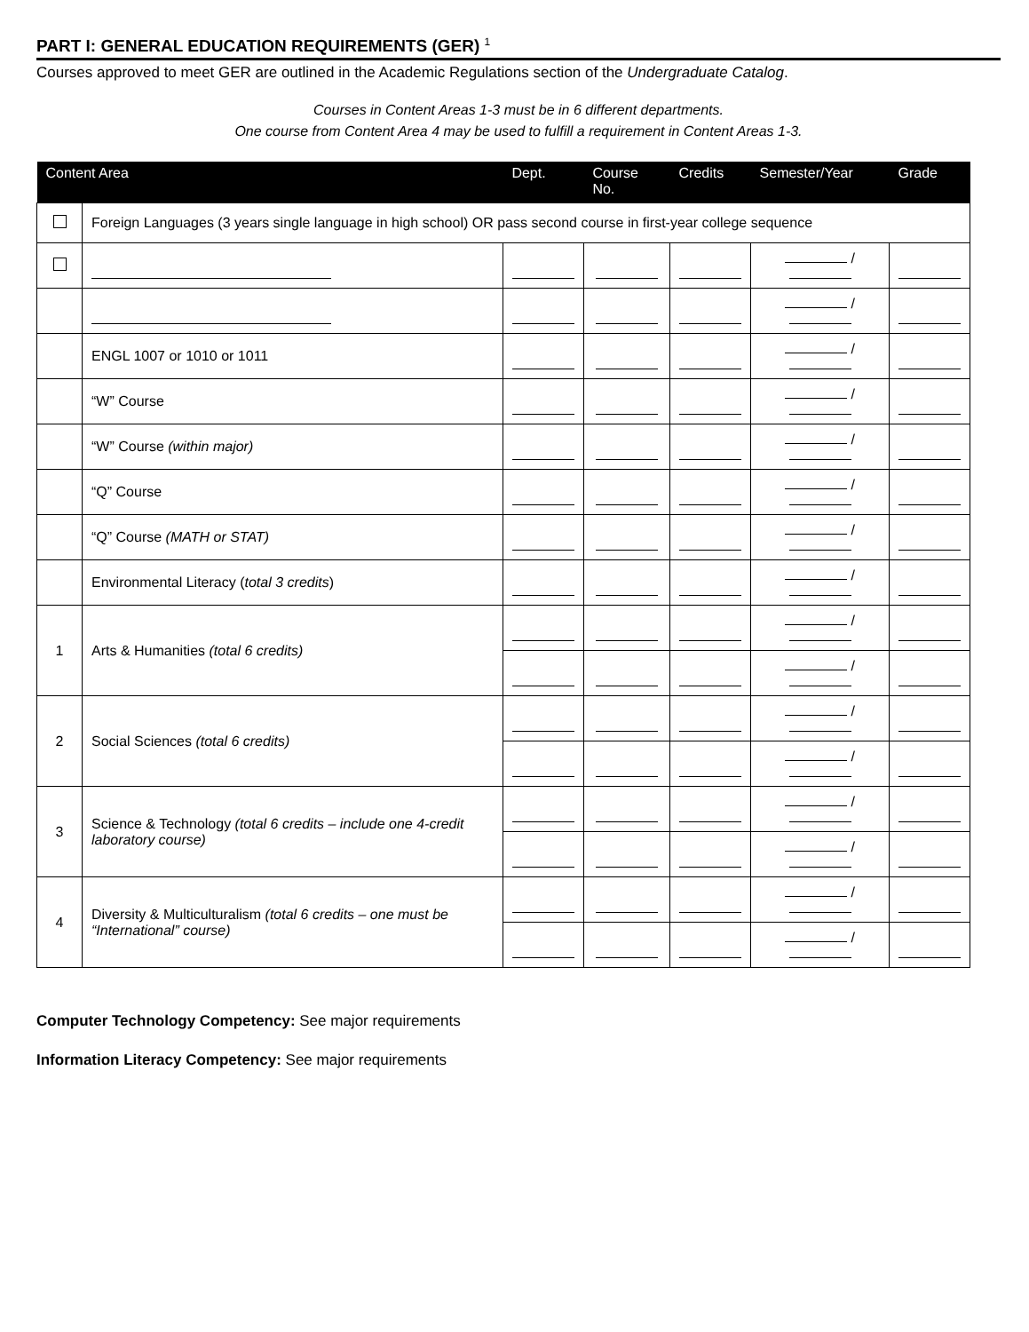PART I: GENERAL EDUCATION REQUIREMENTS (GER) <sup>1</sup>
Courses approved to meet GER are outlined in the Academic Regulations section of the Undergraduate Catalog.
Courses in Content Areas 1-3 must be in 6 different departments.
One course from Content Area 4 may be used to fulfill a requirement in Content Areas 1-3.
| Content Area | | Dept. | Course No. | Credits | Semester/Year | Grade |
| --- | --- | --- | --- | --- | --- | --- |
| | Foreign Languages (3 years single language in high school) OR pass second course in first-year college sequence | | | | | |
| | | | | | / | |
| | | | | | / | |
| | ENGL 1007 or 1010 or 1011 | | | | / | |
| | “W” Course | | | | / | |
| | “W” Course (within major) | | | | / | |
| | “Q” Course | | | | / | |
| | “Q” Course (MATH or STAT) | | | | / | |
| | Environmental Literacy ( total 3 credits ) | | | | / | |
| 1 | Arts & Humanities (total 6 credits) | | | | / | |
| | | | | | / | |
| 2 | Social Sciences (total 6 credits) | | | | / | |
| | | | | | / | |
| 3 | Science & Technology (total 6 credits – include one 4-credit laboratory course) | | | | / | |
| | | | | | / | |
| 4 | Diversity & Multiculturalism (total 6 credits – one must be “International” course) | | | | / | |
| | | | | | / | |
Computer Technology Competency: See major requirements
Information Literacy Competency: See major requirements